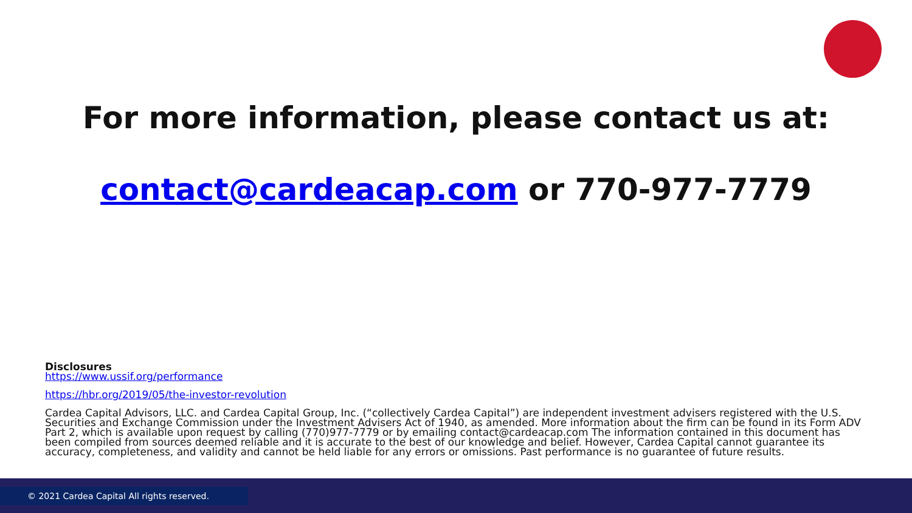For more information, please contact us at:
contact@cardeacap.com or 770-977-7779
Disclosures
https://www.ussif.org/performance
https://hbr.org/2019/05/the-investor-revolution
Cardea Capital Advisors, LLC. and Cardea Capital Group, Inc. (“collectively Cardea Capital”) are independent investment advisers registered with the U.S. Securities and Exchange Commission under the Investment Advisers Act of 1940, as amended. More information about the firm can be found in its Form ADV Part 2, which is available upon request by calling (770)977-7779 or by emailing contact@cardeacap.com The information contained in this document has been compiled from sources deemed reliable and it is accurate to the best of our knowledge and belief. However, Cardea Capital cannot guarantee its accuracy, completeness, and validity and cannot be held liable for any errors or omissions. Past performance is no guarantee of future results.
© 2021 Cardea Capital All rights reserved.